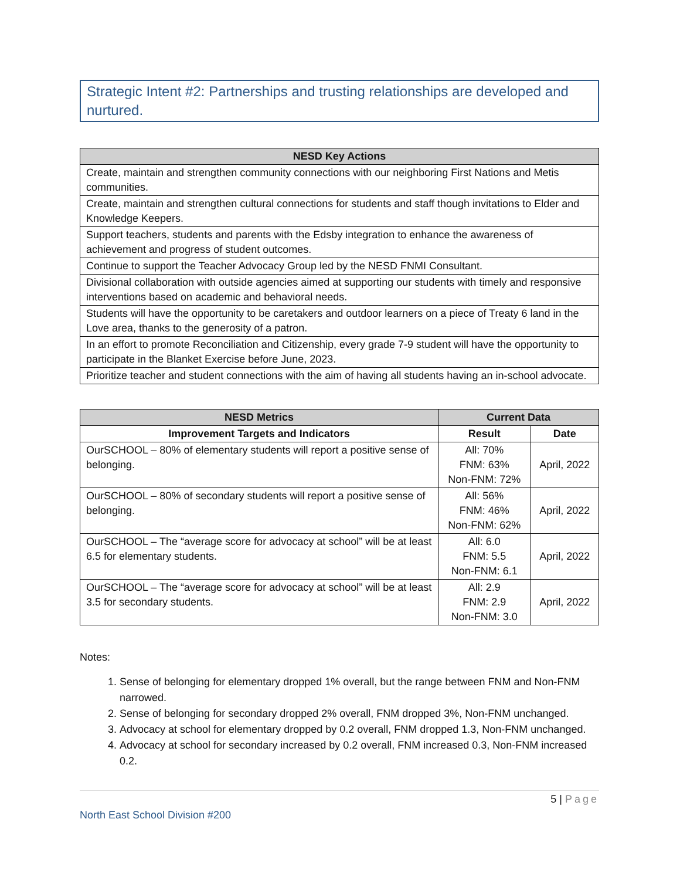Strategic Intent #2: Partnerships and trusting relationships are developed and nurtured.
| NESD Key Actions |
| --- |
| Create, maintain and strengthen community connections with our neighboring First Nations and Metis communities. |
| Create, maintain and strengthen cultural connections for students and staff though invitations to Elder and Knowledge Keepers. |
| Support teachers, students and parents with the Edsby integration to enhance the awareness of achievement and progress of student outcomes. |
| Continue to support the Teacher Advocacy Group led by the NESD FNMI Consultant. |
| Divisional collaboration with outside agencies aimed at supporting our students with timely and responsive interventions based on academic and behavioral needs. |
| Students will have the opportunity to be caretakers and outdoor learners on a piece of Treaty 6 land in the Love area, thanks to the generosity of a patron. |
| In an effort to promote Reconciliation and Citizenship, every grade 7-9 student will have the opportunity to participate in the Blanket Exercise before June, 2023. |
| Prioritize teacher and student connections with the aim of having all students having an in-school advocate. |
| NESD Metrics | Current Data | |
| --- | --- | --- |
| Improvement Targets and Indicators | Result | Date |
| OurSCHOOL – 80% of elementary students will report a positive sense of belonging. | All: 70% FNM: 63% Non-FNM: 72% | April, 2022 |
| OurSCHOOL – 80% of secondary students will report a positive sense of belonging. | All: 56% FNM: 46% Non-FNM: 62% | April, 2022 |
| OurSCHOOL – The “average score for advocacy at school” will be at least 6.5 for elementary students. | All: 6.0 FNM: 5.5 Non-FNM: 6.1 | April, 2022 |
| OurSCHOOL – The “average score for advocacy at school” will be at least 3.5 for secondary students. | All: 2.9 FNM: 2.9 Non-FNM: 3.0 | April, 2022 |
Notes:
1. Sense of belonging for elementary dropped 1% overall, but the range between FNM and Non-FNM narrowed.
2. Sense of belonging for secondary dropped 2% overall, FNM dropped 3%, Non-FNM unchanged.
3. Advocacy at school for elementary dropped by 0.2 overall, FNM dropped 1.3, Non-FNM unchanged.
4. Advocacy at school for secondary increased by 0.2 overall, FNM increased 0.3, Non-FNM increased 0.2.
5 | Page
North East School Division #200